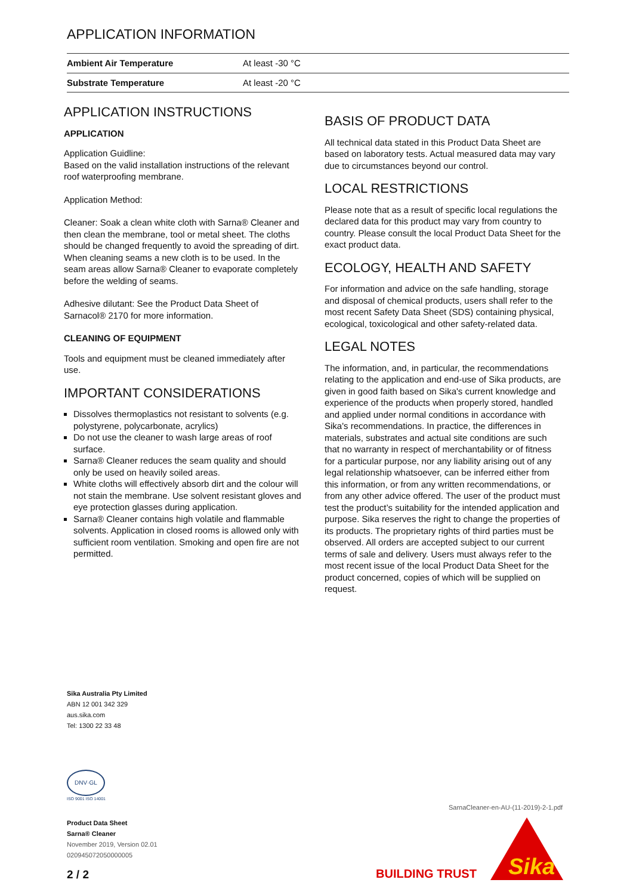APPLICATION INFORMATION
| Ambient Air Temperature | At least -30 °C |
| Substrate Temperature | At least -20 °C |
APPLICATION INSTRUCTIONS
APPLICATION
Application Guidline:
Based on the valid installation instructions of the relevant roof waterproofing membrane.
Application Method:
Cleaner: Soak a clean white cloth with Sarna® Cleaner and then clean the membrane, tool or metal sheet. The cloths should be changed frequently to avoid the spreading of dirt. When cleaning seams a new cloth is to be used. In the seam areas allow Sarna® Cleaner to evaporate completely before the welding of seams.
Adhesive dilutant: See the Product Data Sheet of Sarnacol® 2170 for more information.
CLEANING OF EQUIPMENT
Tools and equipment must be cleaned immediately after use.
IMPORTANT CONSIDERATIONS
Dissolves thermoplastics not resistant to solvents (e.g. polystyrene, polycarbonate, acrylics)
Do not use the cleaner to wash large areas of roof surface.
Sarna® Cleaner reduces the seam quality and should only be used on heavily soiled areas.
White cloths will effectively absorb dirt and the colour will not stain the membrane. Use solvent resistant gloves and eye protection glasses during application.
Sarna® Cleaner contains high volatile and flammable solvents. Application in closed rooms is allowed only with sufficient room ventilation. Smoking and open fire are not permitted.
BASIS OF PRODUCT DATA
All technical data stated in this Product Data Sheet are based on laboratory tests. Actual measured data may vary due to circumstances beyond our control.
LOCAL RESTRICTIONS
Please note that as a result of specific local regulations the declared data for this product may vary from country to country. Please consult the local Product Data Sheet for the exact product data.
ECOLOGY, HEALTH AND SAFETY
For information and advice on the safe handling, storage and disposal of chemical products, users shall refer to the most recent Safety Data Sheet (SDS) containing physical, ecological, toxicological and other safety-related data.
LEGAL NOTES
The information, and, in particular, the recommendations relating to the application and end-use of Sika products, are given in good faith based on Sika's current knowledge and experience of the products when properly stored, handled and applied under normal conditions in accordance with Sika's recommendations. In practice, the differences in materials, substrates and actual site conditions are such that no warranty in respect of merchantability or of fitness for a particular purpose, nor any liability arising out of any legal relationship whatsoever, can be inferred either from this information, or from any written recommendations, or from any other advice offered. The user of the product must test the product’s suitability for the intended application and purpose. Sika reserves the right to change the properties of its products. The proprietary rights of third parties must be observed. All orders are accepted subject to our current terms of sale and delivery. Users must always refer to the most recent issue of the local Product Data Sheet for the product concerned, copies of which will be supplied on request.
Sika Australia Pty Limited
ABN 12 001 342 329
aus.sika.com
Tel: 1300 22 33 48
DNV·GL
ISO 9001 ISO 14001
Product Data Sheet
Sarna® Cleaner
November 2019, Version 02.01
020945072050000005
2 / 2
SarnaCleaner-en-AU-(11-2019)-2-1.pdf
BUILDING TRUST
Sika